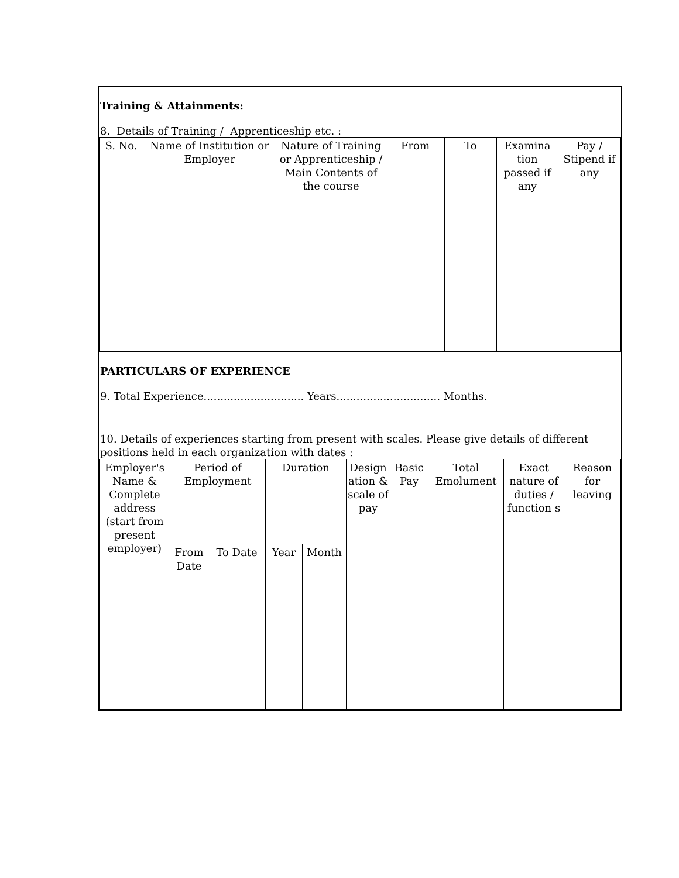Training & Attainments:
8. Details of Training / Apprenticeship etc. :
| S. No. | Name of Institution or Employer | Nature of Training or Apprenticeship / Main Contents of the course | From | To | Examina tion passed if any | Pay / Stipend if any |
| --- | --- | --- | --- | --- | --- | --- |
PARTICULARS OF EXPERIENCE
9. Total Experience.............................. Years............................... Months.
10. Details of experiences starting from present with scales. Please give details of different positions held in each organization with dates :
| Employer's Name & Complete address (start from present employer) | Period of Employment | | Duration | | Design ation & scale of pay | Basic Pay | Total Emolument | Exact nature of duties / function s | Reason for leaving |
| --- | --- | --- | --- | --- | --- | --- | --- | --- | --- |
| | From Date | To Date | Year | Month | | | | | |